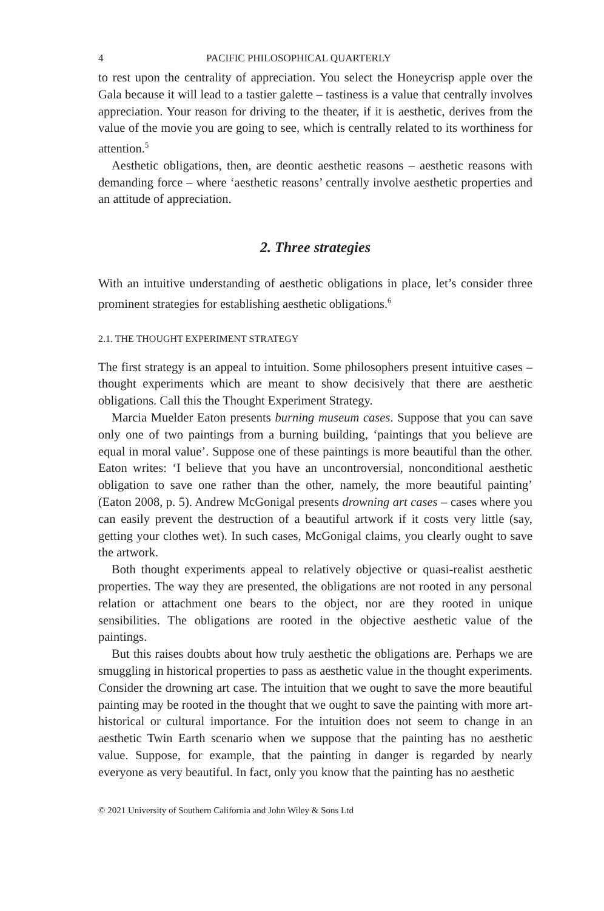4 PACIFIC PHILOSOPHICAL QUARTERLY
to rest upon the centrality of appreciation. You select the Honeycrisp apple over the Gala because it will lead to a tastier galette – tastiness is a value that centrally involves appreciation. Your reason for driving to the theater, if it is aesthetic, derives from the value of the movie you are going to see, which is centrally related to its worthiness for attention.<sup>5</sup>
Aesthetic obligations, then, are deontic aesthetic reasons – aesthetic reasons with demanding force – where ‘aesthetic reasons’ centrally involve aesthetic properties and an attitude of appreciation.
2. Three strategies
With an intuitive understanding of aesthetic obligations in place, let’s consider three prominent strategies for establishing aesthetic obligations.<sup>6</sup>
2.1. THE THOUGHT EXPERIMENT STRATEGY
The first strategy is an appeal to intuition. Some philosophers present intuitive cases – thought experiments which are meant to show decisively that there are aesthetic obligations. Call this the Thought Experiment Strategy.
Marcia Muelder Eaton presents burning museum cases. Suppose that you can save only one of two paintings from a burning building, ‘paintings that you believe are equal in moral value’. Suppose one of these paintings is more beautiful than the other. Eaton writes: ‘I believe that you have an uncontroversial, nonconditional aesthetic obligation to save one rather than the other, namely, the more beautiful painting’ (Eaton 2008, p. 5). Andrew McGonigal presents drowning art cases – cases where you can easily prevent the destruction of a beautiful artwork if it costs very little (say, getting your clothes wet). In such cases, McGonigal claims, you clearly ought to save the artwork.
Both thought experiments appeal to relatively objective or quasi-realist aesthetic properties. The way they are presented, the obligations are not rooted in any personal relation or attachment one bears to the object, nor are they rooted in unique sensibilities. The obligations are rooted in the objective aesthetic value of the paintings.
But this raises doubts about how truly aesthetic the obligations are. Perhaps we are smuggling in historical properties to pass as aesthetic value in the thought experiments. Consider the drowning art case. The intuition that we ought to save the more beautiful painting may be rooted in the thought that we ought to save the painting with more art-historical or cultural importance. For the intuition does not seem to change in an aesthetic Twin Earth scenario when we suppose that the painting has no aesthetic value. Suppose, for example, that the painting in danger is regarded by nearly everyone as very beautiful. In fact, only you know that the painting has no aesthetic
© 2021 University of Southern California and John Wiley & Sons Ltd